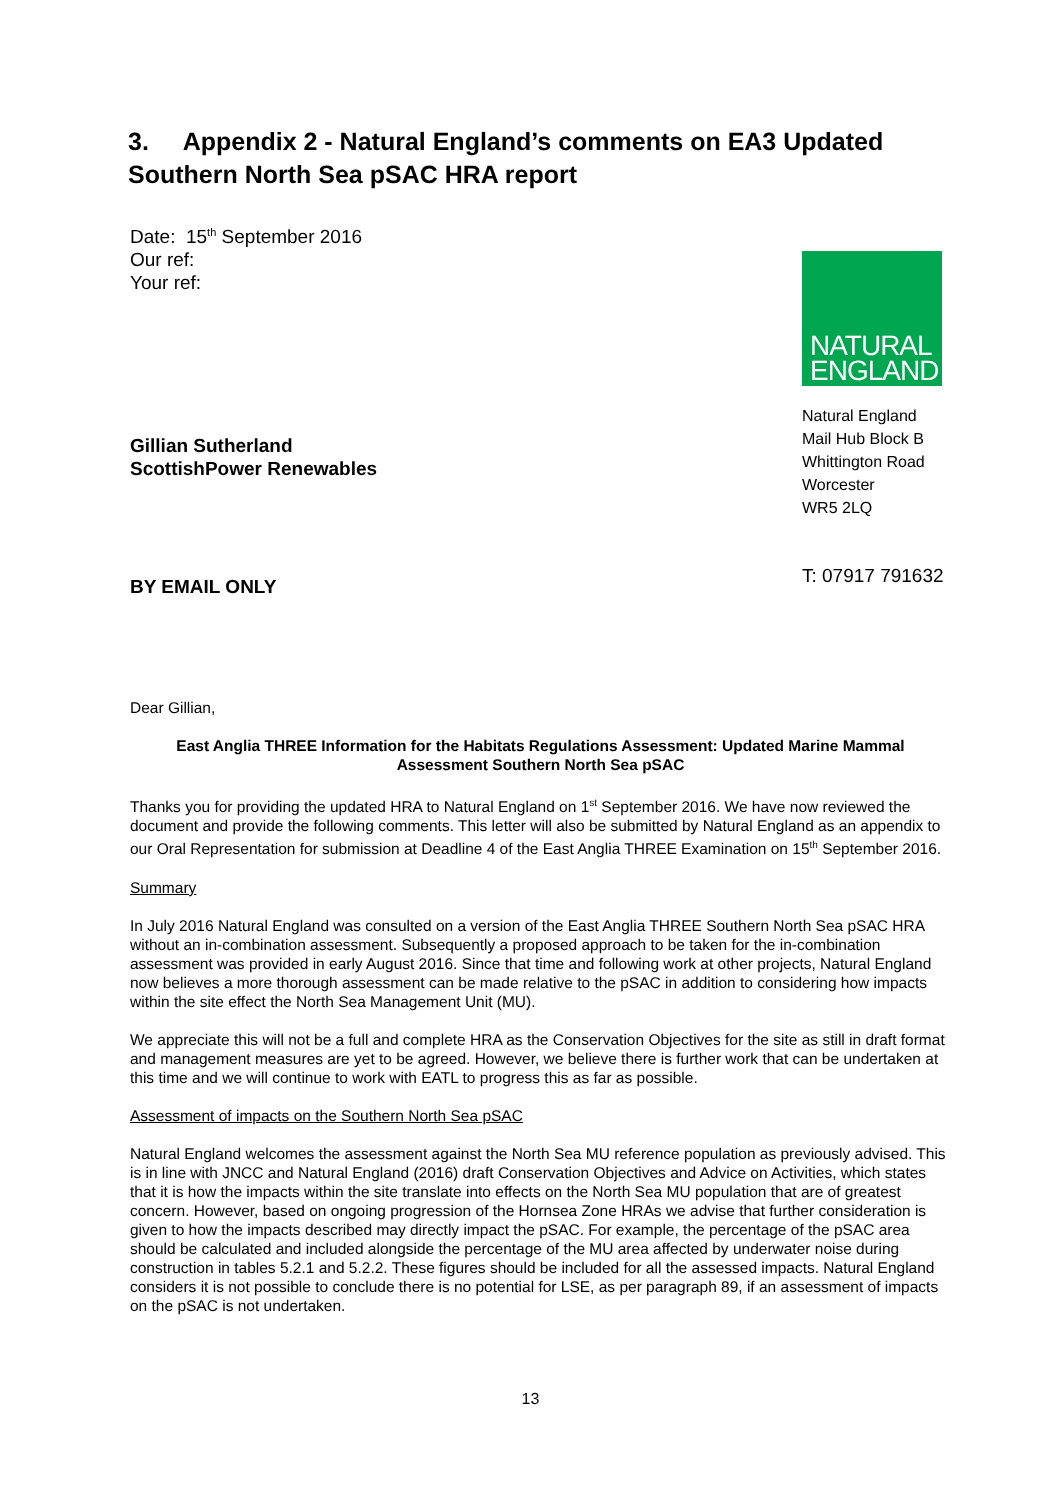3. Appendix 2 - Natural England’s comments on EA3 Updated Southern North Sea pSAC HRA report
Date: 15<sup>th</sup> September 2016
Our ref:
Your ref:
Gillian Sutherland
ScottishPower Renewables
BY EMAIL ONLY
NATURAL
ENGLAND
Natural England
Mail Hub Block B
Whittington Road
Worcester
WR5 2LQ
T: 07917 791632
Dear Gillian,
East Anglia THREE Information for the Habitats Regulations Assessment: Updated Marine Mammal Assessment Southern North Sea pSAC
Thanks you for providing the updated HRA to Natural England on 1<sup>st</sup> September 2016. We have now reviewed the document and provide the following comments. This letter will also be submitted by Natural England as an appendix to our Oral Representation for submission at Deadline 4 of the East Anglia THREE Examination on 15<sup>th</sup> September 2016.
Summary
In July 2016 Natural England was consulted on a version of the East Anglia THREE Southern North Sea pSAC HRA without an in-combination assessment. Subsequently a proposed approach to be taken for the in-combination assessment was provided in early August 2016. Since that time and following work at other projects, Natural England now believes a more thorough assessment can be made relative to the pSAC in addition to considering how impacts within the site effect the North Sea Management Unit (MU).
We appreciate this will not be a full and complete HRA as the Conservation Objectives for the site as still in draft format and management measures are yet to be agreed. However, we believe there is further work that can be undertaken at this time and we will continue to work with EATL to progress this as far as possible.
Assessment of impacts on the Southern North Sea pSAC
Natural England welcomes the assessment against the North Sea MU reference population as previously advised. This is in line with JNCC and Natural England (2016) draft Conservation Objectives and Advice on Activities, which states that it is how the impacts within the site translate into effects on the North Sea MU population that are of greatest concern. However, based on ongoing progression of the Hornsea Zone HRAs we advise that further consideration is given to how the impacts described may directly impact the pSAC. For example, the percentage of the pSAC area should be calculated and included alongside the percentage of the MU area affected by underwater noise during construction in tables 5.2.1 and 5.2.2. These figures should be included for all the assessed impacts. Natural England considers it is not possible to conclude there is no potential for LSE, as per paragraph 89, if an assessment of impacts on the pSAC is not undertaken.
13